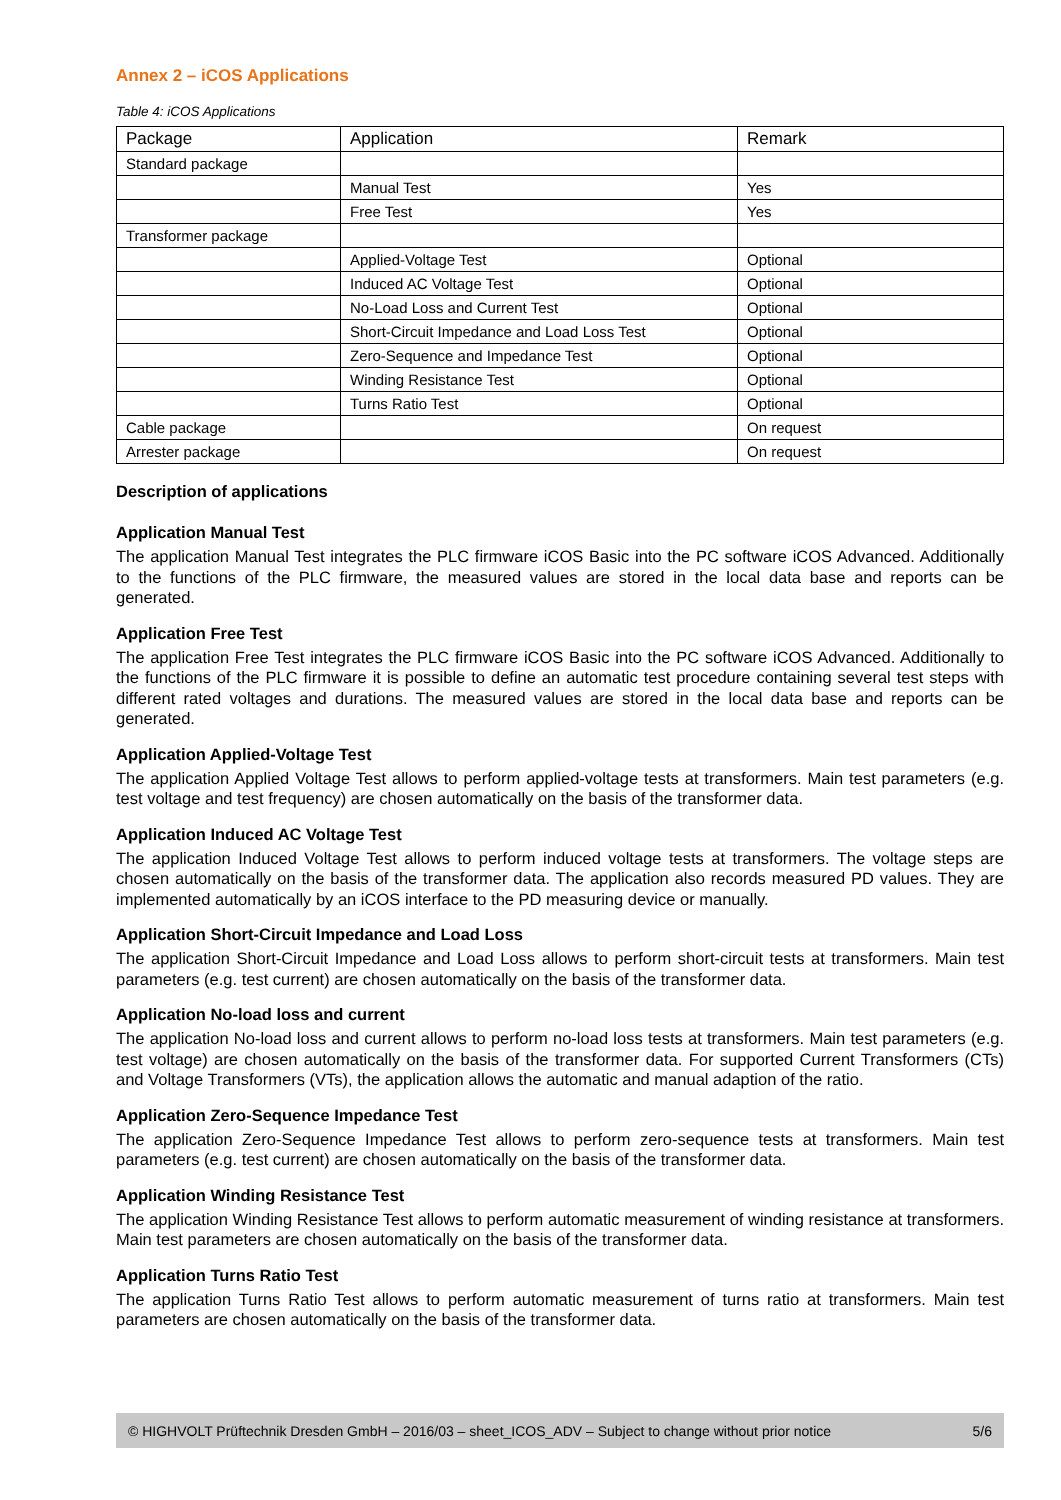Annex 2 – iCOS Applications
Table 4: iCOS Applications
| Package | Application | Remark |
| --- | --- | --- |
| Standard package | | |
| | Manual Test | Yes |
| | Free Test | Yes |
| Transformer package | | |
| | Applied-Voltage Test | Optional |
| | Induced AC Voltage Test | Optional |
| | No-Load Loss and Current Test | Optional |
| | Short-Circuit Impedance and Load Loss Test | Optional |
| | Zero-Sequence and Impedance Test | Optional |
| | Winding Resistance Test | Optional |
| | Turns Ratio Test | Optional |
| Cable package | | On request |
| Arrester package | | On request |
Description of applications
Application Manual Test
The application Manual Test integrates the PLC firmware iCOS Basic into the PC software iCOS Advanced. Additionally to the functions of the PLC firmware, the measured values are stored in the local data base and reports can be generated.
Application Free Test
The application Free Test integrates the PLC firmware iCOS Basic into the PC software iCOS Advanced. Additionally to the functions of the PLC firmware it is possible to define an automatic test procedure containing several test steps with different rated voltages and durations. The measured values are stored in the local data base and reports can be generated.
Application Applied-Voltage Test
The application Applied Voltage Test allows to perform applied-voltage tests at transformers. Main test parameters (e.g. test voltage and test frequency) are chosen automatically on the basis of the transformer data.
Application Induced AC Voltage Test
The application Induced Voltage Test allows to perform induced voltage tests at transformers. The voltage steps are chosen automatically on the basis of the transformer data. The application also records measured PD values. They are implemented automatically by an iCOS interface to the PD measuring device or manually.
Application Short-Circuit Impedance and Load Loss
The application Short-Circuit Impedance and Load Loss allows to perform short-circuit tests at transformers. Main test parameters (e.g. test current) are chosen automatically on the basis of the transformer data.
Application No-load loss and current
The application No-load loss and current allows to perform no-load loss tests at transformers. Main test parameters (e.g. test voltage) are chosen automatically on the basis of the transformer data. For supported Current Transformers (CTs) and Voltage Transformers (VTs), the application allows the automatic and manual adaption of the ratio.
Application Zero-Sequence Impedance Test
The application Zero-Sequence Impedance Test allows to perform zero-sequence tests at transformers. Main test parameters (e.g. test current) are chosen automatically on the basis of the transformer data.
Application Winding Resistance Test
The application Winding Resistance Test allows to perform automatic measurement of winding resistance at transformers. Main test parameters are chosen automatically on the basis of the transformer data.
Application Turns Ratio Test
The application Turns Ratio Test allows to perform automatic measurement of turns ratio at transformers. Main test parameters are chosen automatically on the basis of the transformer data.
© HIGHVOLT Prüftechnik Dresden GmbH – 2016/03 – sheet_ICOS_ADV – Subject to change without prior notice 5/6